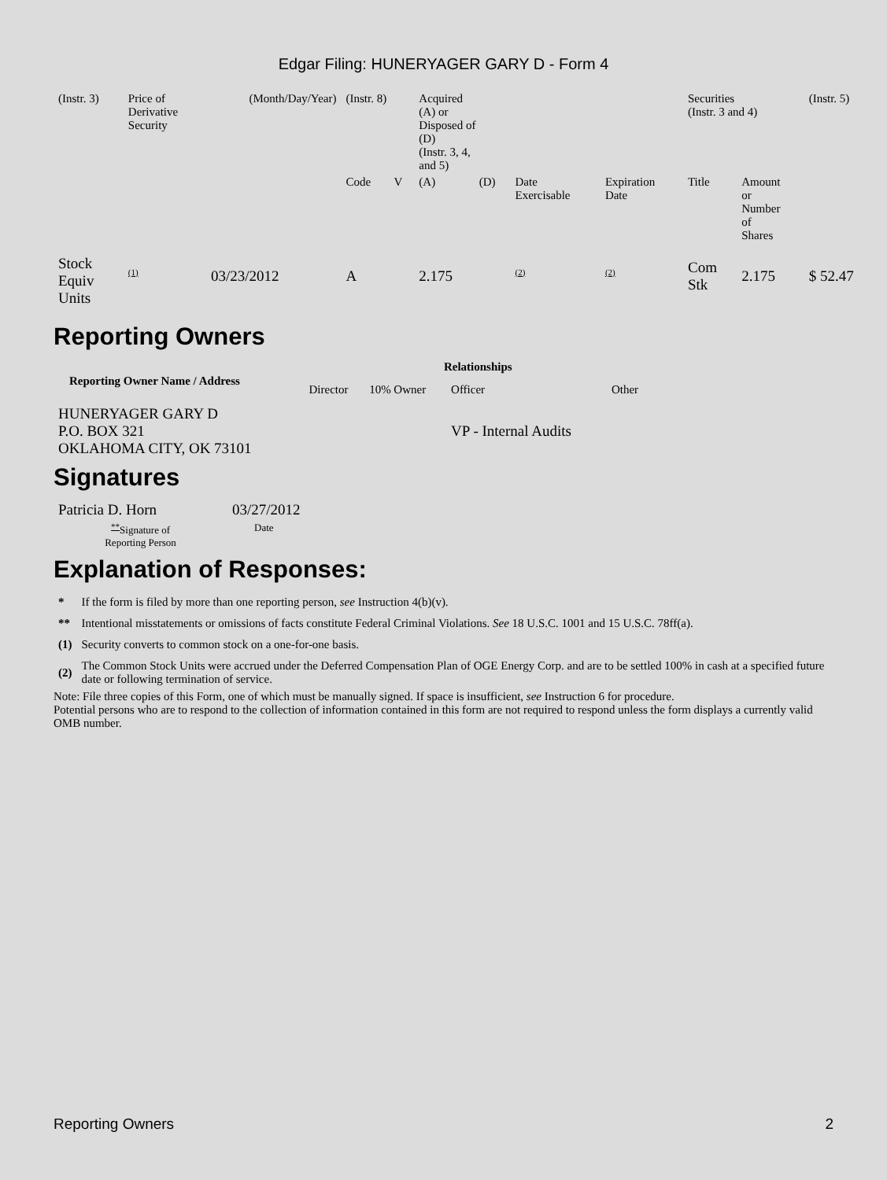Edgar Filing: HUNERYAGER GARY D - Form 4
| (Instr. 3) | Price of Derivative Security | (Month/Day/Year) | (Instr. 8) | | Acquired (A) or Disposed of (D) (Instr. 3, 4, and 5) | | | | Securities (Instr. 3 and 4) | | (Instr. 5) |
| | | | Code | V | (A) | (D) | Date Exercisable | Expiration Date | Title | Amount or Number of Shares | |
| Stock Equiv Units | <sup>(1)</sup> | 03/23/2012 | A | | 2.175 | | <sup>(2)</sup> | <sup>(2)</sup> | Com Stk | 2.175 | $ 52.47 |
Reporting Owners
| Reporting Owner Name / Address | Relationships | | | |
| --- | --- | --- | --- | --- |
| | Director | 10% Owner | Officer | Other |
| HUNERYAGER GARY D P.O. BOX 321 OKLAHOMA CITY, OK 73101 | | | VP - Internal Audits | |
Signatures
| Patricia D. Horn | 03/27/2012 |
| <sup>**</sup> Signature of Reporting Person | Date |
Explanation of Responses:
| * | If the form is filed by more than one reporting person, see Instruction 4(b)(v). |
| ** | Intentional misstatements or omissions of facts constitute Federal Criminal Violations. See 18 U.S.C. 1001 and 15 U.S.C. 78ff(a). |
| (1) | Security converts to common stock on a one-for-one basis. |
| (2) | The Common Stock Units were accrued under the Deferred Compensation Plan of OGE Energy Corp. and are to be settled 100% in cash at a specified future date or following termination of service. |
Note: File three copies of this Form, one of which must be manually signed. If space is insufficient, see Instruction 6 for procedure.
Potential persons who are to respond to the collection of information contained in this form are not required to respond unless the form displays a currently valid OMB number.
Reporting Owners 2